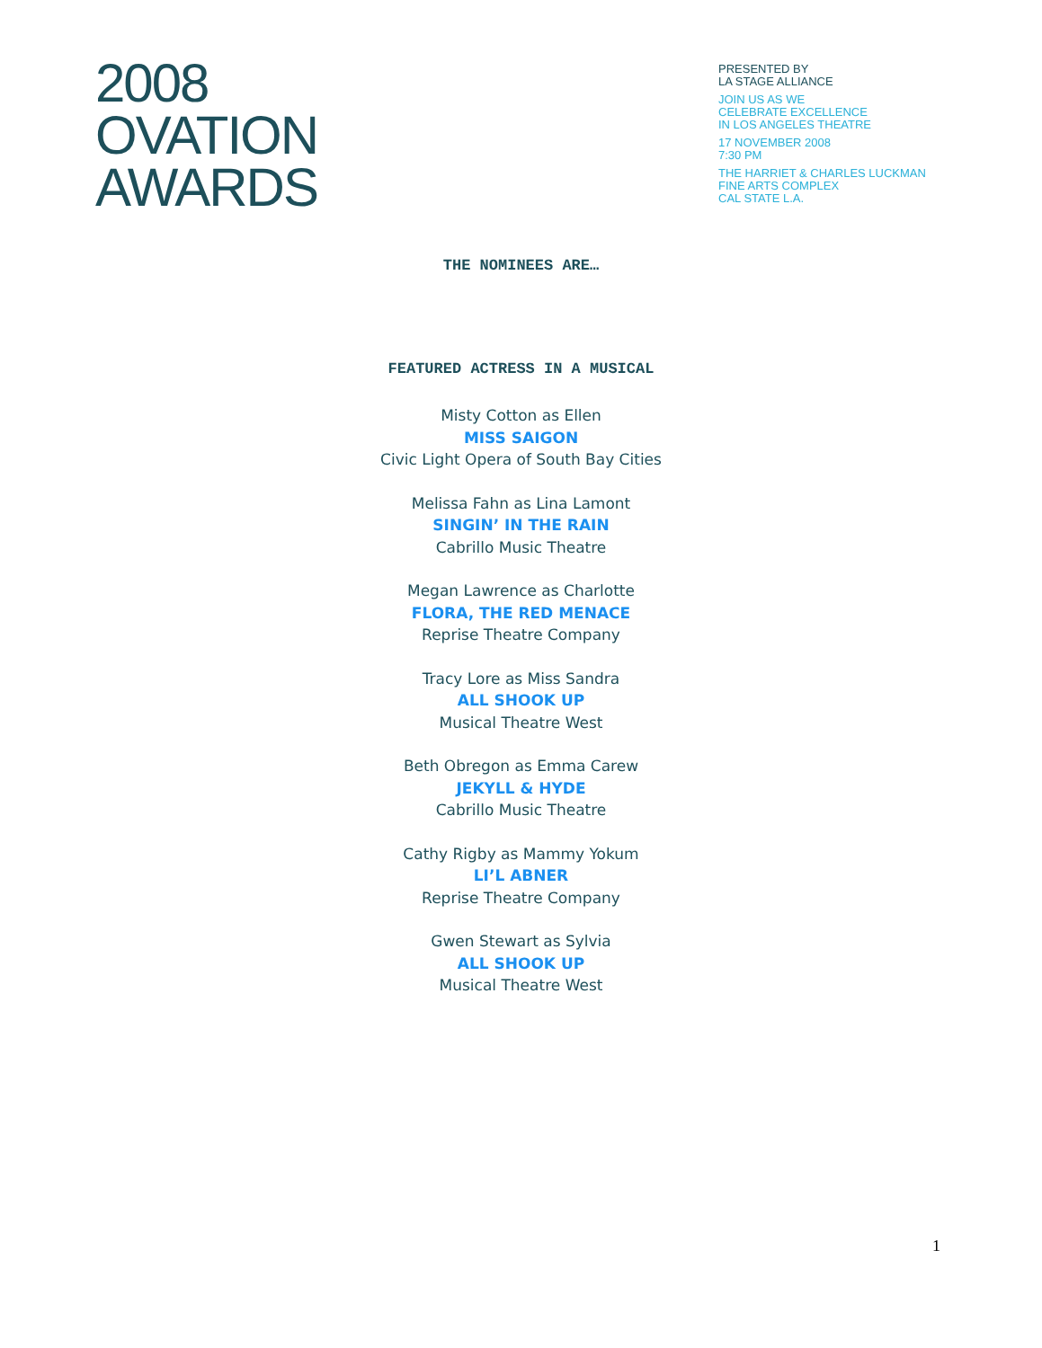2008
OVATION
AWARDS
PRESENTED BY
LA STAGE ALLIANCE
JOIN US AS WE
CELEBRATE EXCELLENCE
IN LOS ANGELES THEATRE
17 NOVEMBER 2008
7:30 PM
THE HARRIET & CHARLES LUCKMAN
FINE ARTS COMPLEX
CAL STATE L.A.
THE NOMINEES ARE…
FEATURED ACTRESS IN A MUSICAL
Misty Cotton as Ellen
MISS SAIGON
Civic Light Opera of South Bay Cities
Melissa Fahn as Lina Lamont
SINGIN’ IN THE RAIN
Cabrillo Music Theatre
Megan Lawrence as Charlotte
FLORA, THE RED MENACE
Reprise Theatre Company
Tracy Lore as Miss Sandra
ALL SHOOK UP
Musical Theatre West
Beth Obregon as Emma Carew
JEKYLL & HYDE
Cabrillo Music Theatre
Cathy Rigby as Mammy Yokum
LI’L ABNER
Reprise Theatre Company
Gwen Stewart as Sylvia
ALL SHOOK UP
Musical Theatre West
1